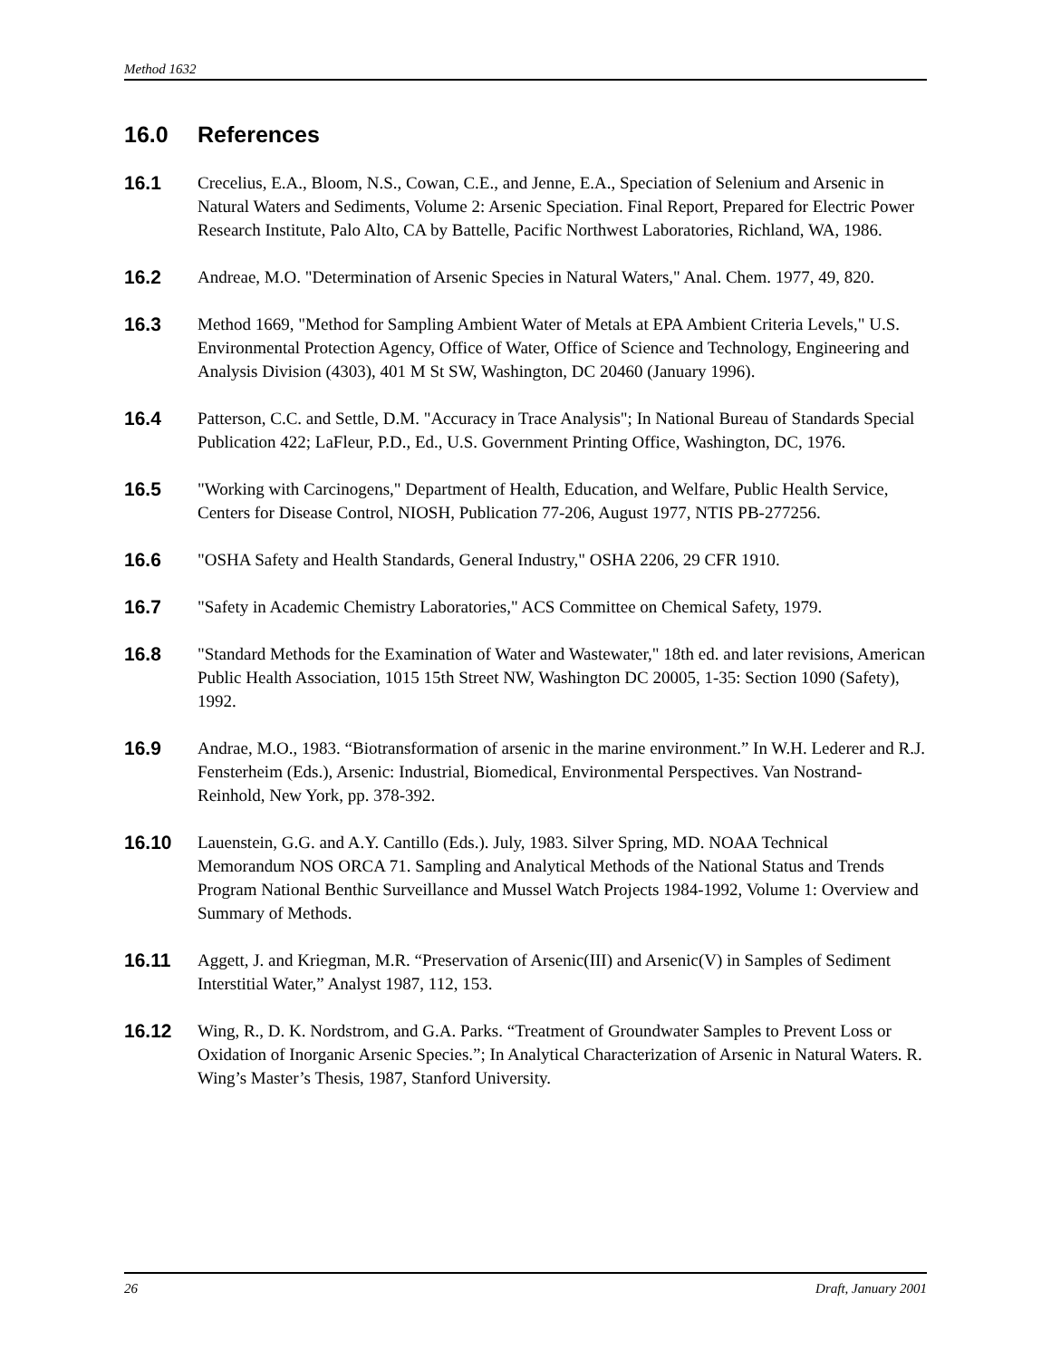Method 1632
16.0 References
16.1 Crecelius, E.A., Bloom, N.S., Cowan, C.E., and Jenne, E.A., Speciation of Selenium and Arsenic in Natural Waters and Sediments, Volume 2: Arsenic Speciation. Final Report, Prepared for Electric Power Research Institute, Palo Alto, CA by Battelle, Pacific Northwest Laboratories, Richland, WA, 1986.
16.2 Andreae, M.O. "Determination of Arsenic Species in Natural Waters," Anal. Chem. 1977, 49, 820.
16.3 Method 1669, "Method for Sampling Ambient Water of Metals at EPA Ambient Criteria Levels," U.S. Environmental Protection Agency, Office of Water, Office of Science and Technology, Engineering and Analysis Division (4303), 401 M St SW, Washington, DC 20460 (January 1996).
16.4 Patterson, C.C. and Settle, D.M. "Accuracy in Trace Analysis"; In National Bureau of Standards Special Publication 422; LaFleur, P.D., Ed., U.S. Government Printing Office, Washington, DC, 1976.
16.5 "Working with Carcinogens," Department of Health, Education, and Welfare, Public Health Service, Centers for Disease Control, NIOSH, Publication 77-206, August 1977, NTIS PB-277256.
16.6 "OSHA Safety and Health Standards, General Industry," OSHA 2206, 29 CFR 1910.
16.7 "Safety in Academic Chemistry Laboratories," ACS Committee on Chemical Safety, 1979.
16.8 "Standard Methods for the Examination of Water and Wastewater," 18th ed. and later revisions, American Public Health Association, 1015 15th Street NW, Washington DC 20005, 1-35: Section 1090 (Safety), 1992.
16.9 Andrae, M.O., 1983. “Biotransformation of arsenic in the marine environment.” In W.H. Lederer and R.J. Fensterheim (Eds.), Arsenic: Industrial, Biomedical, Environmental Perspectives. Van Nostrand-Reinhold, New York, pp. 378-392.
16.10 Lauenstein, G.G. and A.Y. Cantillo (Eds.). July, 1983. Silver Spring, MD. NOAA Technical Memorandum NOS ORCA 71. Sampling and Analytical Methods of the National Status and Trends Program National Benthic Surveillance and Mussel Watch Projects 1984-1992, Volume 1: Overview and Summary of Methods.
16.11 Aggett, J. and Kriegman, M.R. “Preservation of Arsenic(III) and Arsenic(V) in Samples of Sediment Interstitial Water,” Analyst 1987, 112, 153.
16.12 Wing, R., D. K. Nordstrom, and G.A. Parks. “Treatment of Groundwater Samples to Prevent Loss or Oxidation of Inorganic Arsenic Species.”; In Analytical Characterization of Arsenic in Natural Waters. R. Wing’s Master’s Thesis, 1987, Stanford University.
26 Draft, January 2001